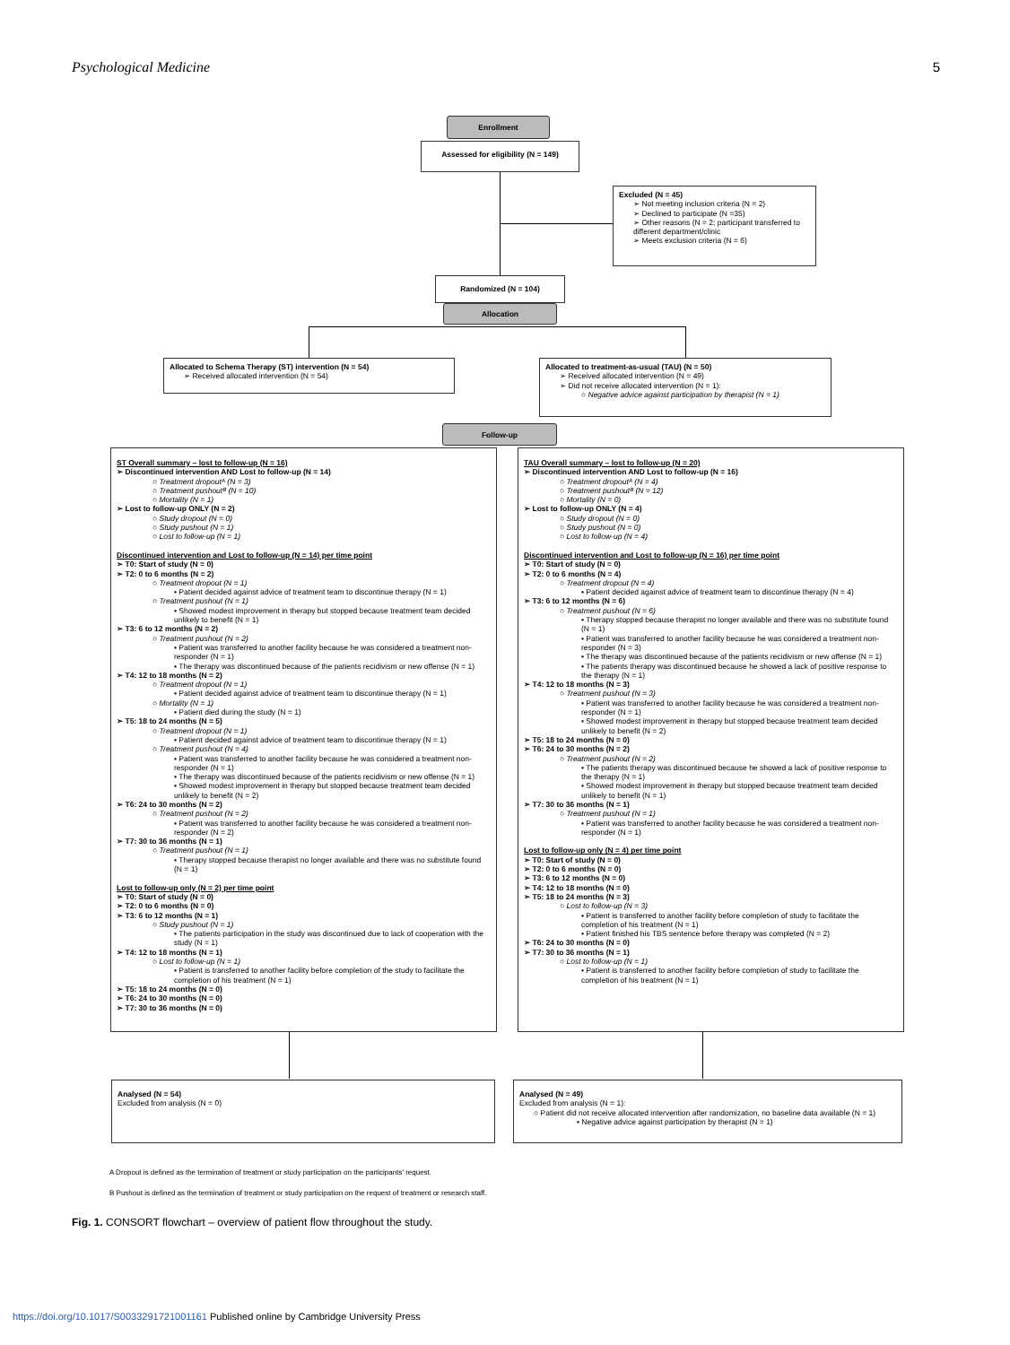Psychological Medicine 5
Enrollment
Assessed for eligibility (N = 149)
Excluded (N = 45)
➢ Not meeting inclusion criteria (N = 2)
➢ Declined to participate (N =35)
➢ Other reasons (N = 2; participant transferred to different department/clinic
➢ Meets exclusion criteria (N = 6)
Randomized (N = 104)
Allocation
Allocated to Schema Therapy (ST) intervention (N = 54)
➢ Received allocated intervention (N = 54)
Allocated to treatment-as-usual (TAU) (N = 50)
➢ Received allocated intervention (N = 49)
➢ Did not receive allocated intervention (N = 1):
○ Negative advice against participation by therapist (N = 1)
Follow-up
ST Overall summary – lost to follow-up (N = 16)
➢ Discontinued intervention AND Lost to follow-up (N = 14)
○ Treatment dropoutᴬ (N = 3)
○ Treatment pushoutᴮ (N = 10)
○ Mortality (N = 1)
➢ Lost to follow-up ONLY (N = 2)
○ Study dropout (N = 0)
○ Study pushout (N = 1)
○ Lost to follow-up (N = 1)
Discontinued intervention and Lost to follow-up (N = 14) per time point
➢ T0: Start of study (N = 0)
➢ T2: 0 to 6 months (N = 2)
○ Treatment dropout (N = 1)
▪ Patient decided against advice of treatment team to discontinue therapy (N = 1)
○ Treatment pushout (N = 1)
▪ Showed modest improvement in therapy but stopped because treatment team decided unlikely to benefit (N = 1)
➢ T3: 6 to 12 months (N = 2)
○ Treatment pushout (N = 2)
▪ Patient was transferred to another facility because he was considered a treatment non-responder (N = 1)
▪ The therapy was discontinued because of the patients recidivism or new offense (N = 1)
➢ T4: 12 to 18 months (N = 2)
○ Treatment dropout (N = 1)
▪ Patient decided against advice of treatment team to discontinue therapy (N = 1)
○ Mortality (N = 1)
▪ Patient died during the study (N = 1)
➢ T5: 18 to 24 months (N = 5)
○ Treatment dropout (N = 1)
▪ Patient decided against advice of treatment team to discontinue therapy (N = 1)
○ Treatment pushout (N = 4)
▪ Patient was transferred to another facility because he was considered a treatment non-responder (N = 1)
▪ The therapy was discontinued because of the patients recidivism or new offense (N = 1)
▪ Showed modest improvement in therapy but stopped because treatment team decided unlikely to benefit (N = 2)
➢ T6: 24 to 30 months (N = 2)
○ Treatment pushout (N = 2)
▪ Patient was transferred to another facility because he was considered a treatment non-responder (N = 2)
➢ T7: 30 to 36 months (N = 1)
○ Treatment pushout (N = 1)
▪ Therapy stopped because therapist no longer available and there was no substitute found (N = 1)
Lost to follow-up only (N = 2) per time point
➢ T0: Start of study (N = 0)
➢ T2: 0 to 6 months (N = 0)
➢ T3: 6 to 12 months (N = 1)
○ Study pushout (N = 1)
▪ The patients participation in the study was discontinued due to lack of cooperation with the study (N = 1)
➢ T4: 12 to 18 months (N = 1)
○ Lost to follow-up (N = 1)
▪ Patient is transferred to another facility before completion of the study to facilitate the completion of his treatment (N = 1)
➢ T5: 18 to 24 months (N = 0)
➢ T6: 24 to 30 months (N = 0)
➢ T7: 30 to 36 months (N = 0)
TAU Overall summary – lost to follow-up (N = 20)
➢ Discontinued intervention AND Lost to follow-up (N = 16)
○ Treatment dropoutᴬ (N = 4)
○ Treatment pushoutᴮ (N = 12)
○ Mortality (N = 0)
➢ Lost to follow-up ONLY (N = 4)
○ Study dropout (N = 0)
○ Study pushout (N = 0)
○ Lost to follow-up (N = 4)
Discontinued intervention and Lost to follow-up (N = 16) per time point
➢ T0: Start of study (N = 0)
➢ T2: 0 to 6 months (N = 4)
○ Treatment dropout (N = 4)
▪ Patient decided against advice of treatment team to discontinue therapy (N = 4)
➢ T3: 6 to 12 months (N = 6)
○ Treatment pushout (N = 6)
▪ Therapy stopped because therapist no longer available and there was no substitute found (N = 1)
▪ Patient was transferred to another facility because he was considered a treatment non-responder (N = 3)
▪ The therapy was discontinued because of the patients recidivism or new offense (N = 1)
▪ The patients therapy was discontinued because he showed a lack of positive response to the therapy (N = 1)
➢ T4: 12 to 18 months (N = 3)
○ Treatment pushout (N = 3)
▪ Patient was transferred to another facility because he was considered a treatment non-responder (N = 1)
▪ Showed modest improvement in therapy but stopped because treatment team decided unlikely to benefit (N = 2)
➢ T5: 18 to 24 months (N = 0)
➢ T6: 24 to 30 months (N = 2)
○ Treatment pushout (N = 2)
▪ The patients therapy was discontinued because he showed a lack of positive response to the therapy (N = 1)
▪ Showed modest improvement in therapy but stopped because treatment team decided unlikely to benefit (N = 1)
➢ T7: 30 to 36 months (N = 1)
○ Treatment pushout (N = 1)
▪ Patient was transferred to another facility because he was considered a treatment non-responder (N = 1)
Lost to follow-up only (N = 4) per time point
➢ T0: Start of study (N = 0)
➢ T2: 0 to 6 months (N = 0)
➢ T3: 6 to 12 months (N = 0)
➢ T4: 12 to 18 months (N = 0)
➢ T5: 18 to 24 months (N = 3)
○ Lost to follow-up (N = 3)
▪ Patient is transferred to another facility before completion of study to facilitate the completion of his treatment (N = 1)
▪ Patient finished his TBS sentence before therapy was completed (N = 2)
➢ T6: 24 to 30 months (N = 0)
➢ T7: 30 to 36 months (N = 1)
○ Lost to follow-up (N = 1)
▪ Patient is transferred to another facility before completion of study to facilitate the completion of his treatment (N = 1)
Analysed (N = 54)
Excluded from analysis (N = 0)
Analysed (N = 49)
Excluded from analysis (N = 1):
○ Patient did not receive allocated intervention after randomization, no baseline data available (N = 1)
▪ Negative advice against participation by therapist (N = 1)
A Dropout is defined as the termination of treatment or study participation on the participants' request.
B Pushout is defined as the termination of treatment or study participation on the request of treatment or research staff.
Fig. 1. CONSORT flowchart – overview of patient flow throughout the study.
https://doi.org/10.1017/S0033291721001161 Published online by Cambridge University Press